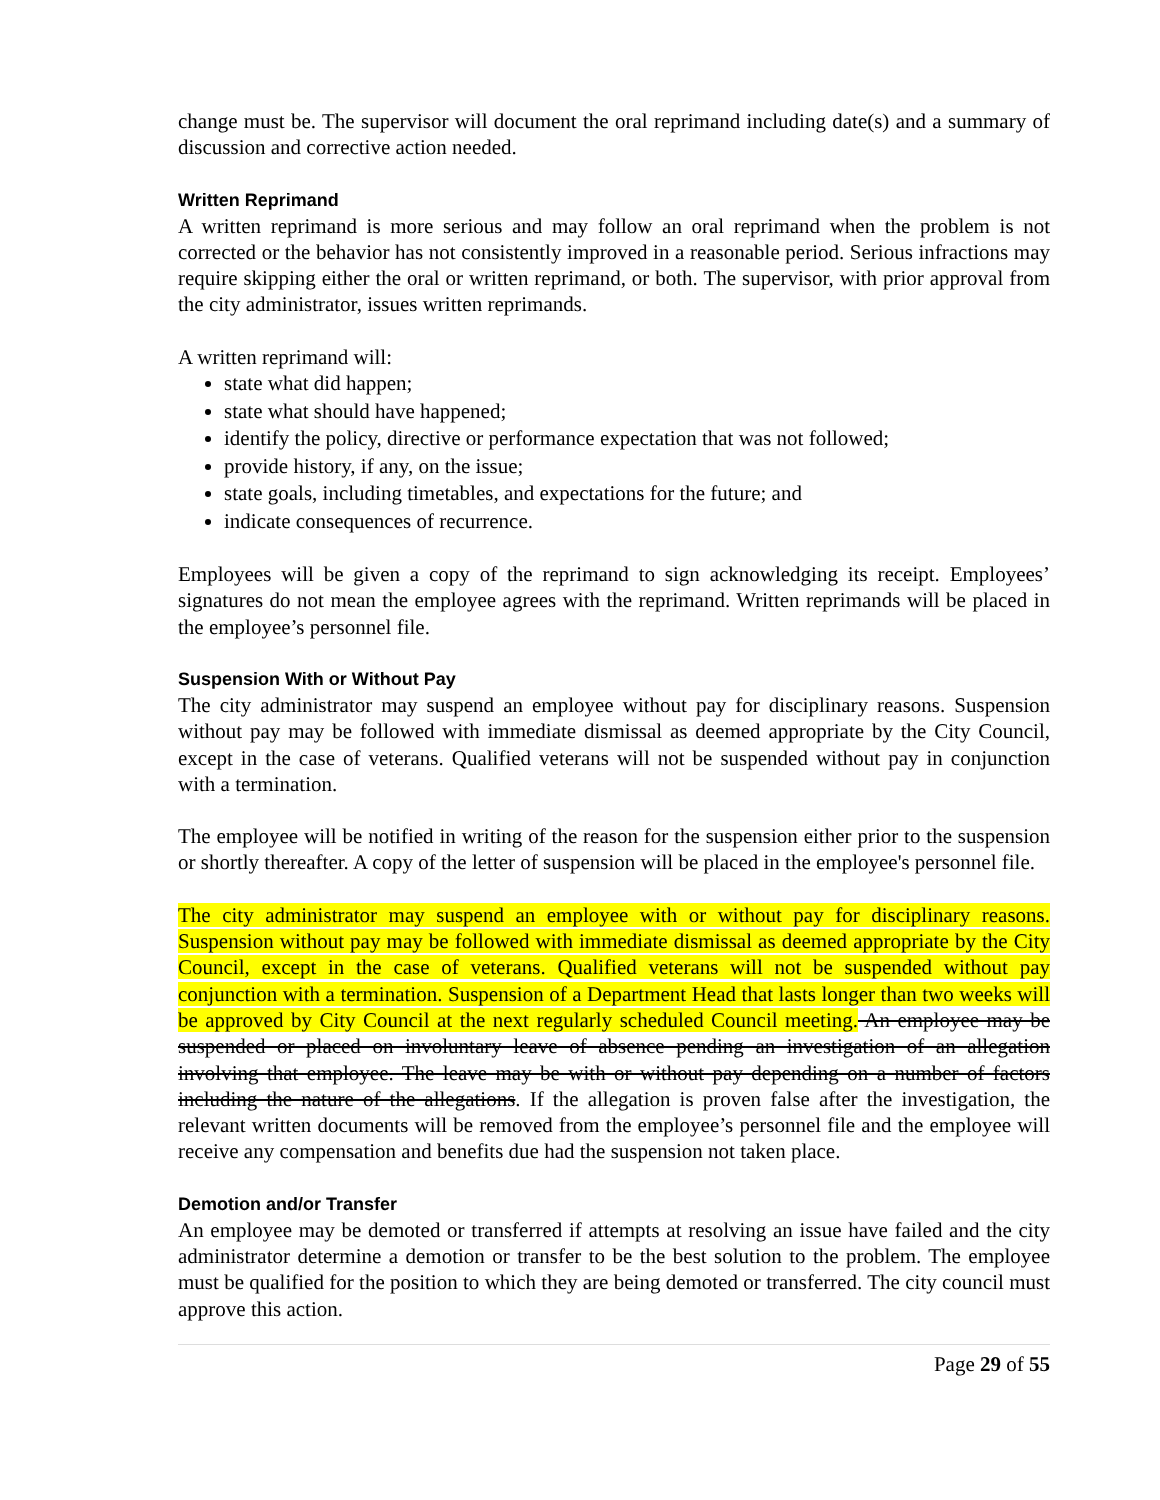change must be. The supervisor will document the oral reprimand including date(s) and a summary of discussion and corrective action needed.
Written Reprimand
A written reprimand is more serious and may follow an oral reprimand when the problem is not corrected or the behavior has not consistently improved in a reasonable period. Serious infractions may require skipping either the oral or written reprimand, or both. The supervisor, with prior approval from the city administrator, issues written reprimands.
A written reprimand will:
state what did happen;
state what should have happened;
identify the policy, directive or performance expectation that was not followed;
provide history, if any, on the issue;
state goals, including timetables, and expectations for the future; and
indicate consequences of recurrence.
Employees will be given a copy of the reprimand to sign acknowledging its receipt. Employees’ signatures do not mean the employee agrees with the reprimand. Written reprimands will be placed in the employee’s personnel file.
Suspension With or Without Pay
The city administrator may suspend an employee without pay for disciplinary reasons. Suspension without pay may be followed with immediate dismissal as deemed appropriate by the City Council, except in the case of veterans. Qualified veterans will not be suspended without pay in conjunction with a termination.
The employee will be notified in writing of the reason for the suspension either prior to the suspension or shortly thereafter. A copy of the letter of suspension will be placed in the employee's personnel file.
The city administrator may suspend an employee with or without pay for disciplinary reasons. Suspension without pay may be followed with immediate dismissal as deemed appropriate by the City Council, except in the case of veterans. Qualified veterans will not be suspended without pay conjunction with a termination. Suspension of a Department Head that lasts longer than two weeks will be approved by City Council at the next regularly scheduled Council meeting. An employee may be suspended or placed on involuntary leave of absence pending an investigation of an allegation involving that employee. The leave may be with or without pay depending on a number of factors including the nature of the allegations. If the allegation is proven false after the investigation, the relevant written documents will be removed from the employee’s personnel file and the employee will receive any compensation and benefits due had the suspension not taken place.
Demotion and/or Transfer
An employee may be demoted or transferred if attempts at resolving an issue have failed and the city administrator determine a demotion or transfer to be the best solution to the problem. The employee must be qualified for the position to which they are being demoted or transferred. The city council must approve this action.
Page 29 of 55